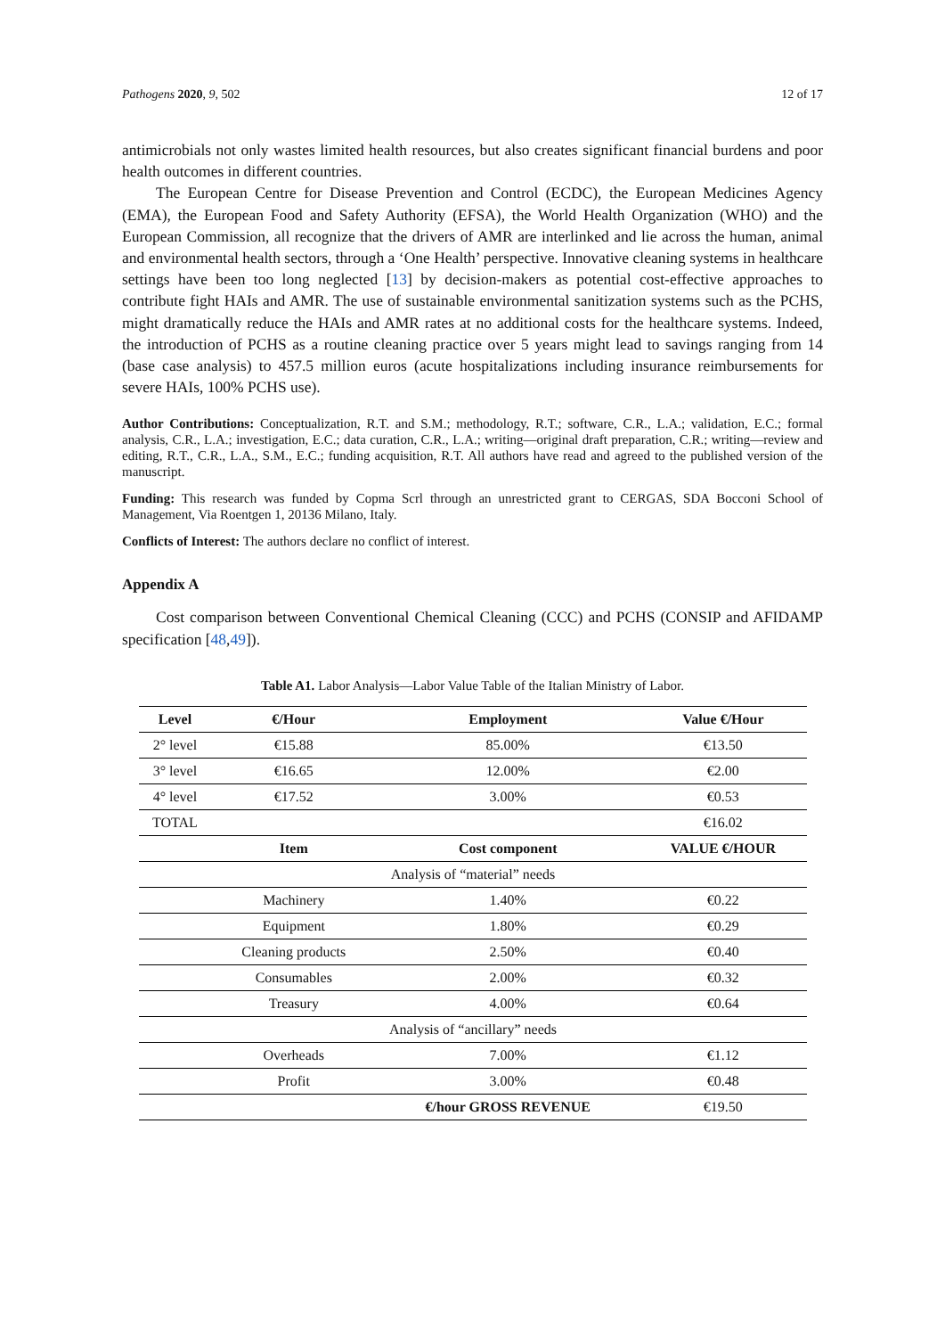Pathogens 2020, 9, 502 12 of 17
antimicrobials not only wastes limited health resources, but also creates significant financial burdens and poor health outcomes in different countries.
The European Centre for Disease Prevention and Control (ECDC), the European Medicines Agency (EMA), the European Food and Safety Authority (EFSA), the World Health Organization (WHO) and the European Commission, all recognize that the drivers of AMR are interlinked and lie across the human, animal and environmental health sectors, through a ‘One Health’ perspective. Innovative cleaning systems in healthcare settings have been too long neglected [13] by decision-makers as potential cost-effective approaches to contribute fight HAIs and AMR. The use of sustainable environmental sanitization systems such as the PCHS, might dramatically reduce the HAIs and AMR rates at no additional costs for the healthcare systems. Indeed, the introduction of PCHS as a routine cleaning practice over 5 years might lead to savings ranging from 14 (base case analysis) to 457.5 million euros (acute hospitalizations including insurance reimbursements for severe HAIs, 100% PCHS use).
Author Contributions: Conceptualization, R.T. and S.M.; methodology, R.T.; software, C.R., L.A.; validation, E.C.; formal analysis, C.R., L.A.; investigation, E.C.; data curation, C.R., L.A.; writing—original draft preparation, C.R.; writing—review and editing, R.T., C.R., L.A., S.M., E.C.; funding acquisition, R.T. All authors have read and agreed to the published version of the manuscript.
Funding: This research was funded by Copma Scrl through an unrestricted grant to CERGAS, SDA Bocconi School of Management, Via Roentgen 1, 20136 Milano, Italy.
Conflicts of Interest: The authors declare no conflict of interest.
Appendix A
Cost comparison between Conventional Chemical Cleaning (CCC) and PCHS (CONSIP and AFIDAMP specification [48,49]).
Table A1. Labor Analysis—Labor Value Table of the Italian Ministry of Labor.
| Level | €/Hour | Employment | Value €/Hour |
| --- | --- | --- | --- |
| 2° level | €15.88 | 85.00% | €13.50 |
| 3° level | €16.65 | 12.00% | €2.00 |
| 4° level | €17.52 | 3.00% | €0.53 |
| TOTAL | | | €16.02 |
| | Item | Cost component | VALUE €/HOUR |
| Analysis of “material” needs | | | |
| | Machinery | 1.40% | €0.22 |
| | Equipment | 1.80% | €0.29 |
| | Cleaning products | 2.50% | €0.40 |
| | Consumables | 2.00% | €0.32 |
| | Treasury | 4.00% | €0.64 |
| Analysis of “ancillary” needs | | | |
| | Overheads | 7.00% | €1.12 |
| | Profit | 3.00% | €0.48 |
| | | €/hour GROSS REVENUE | €19.50 |